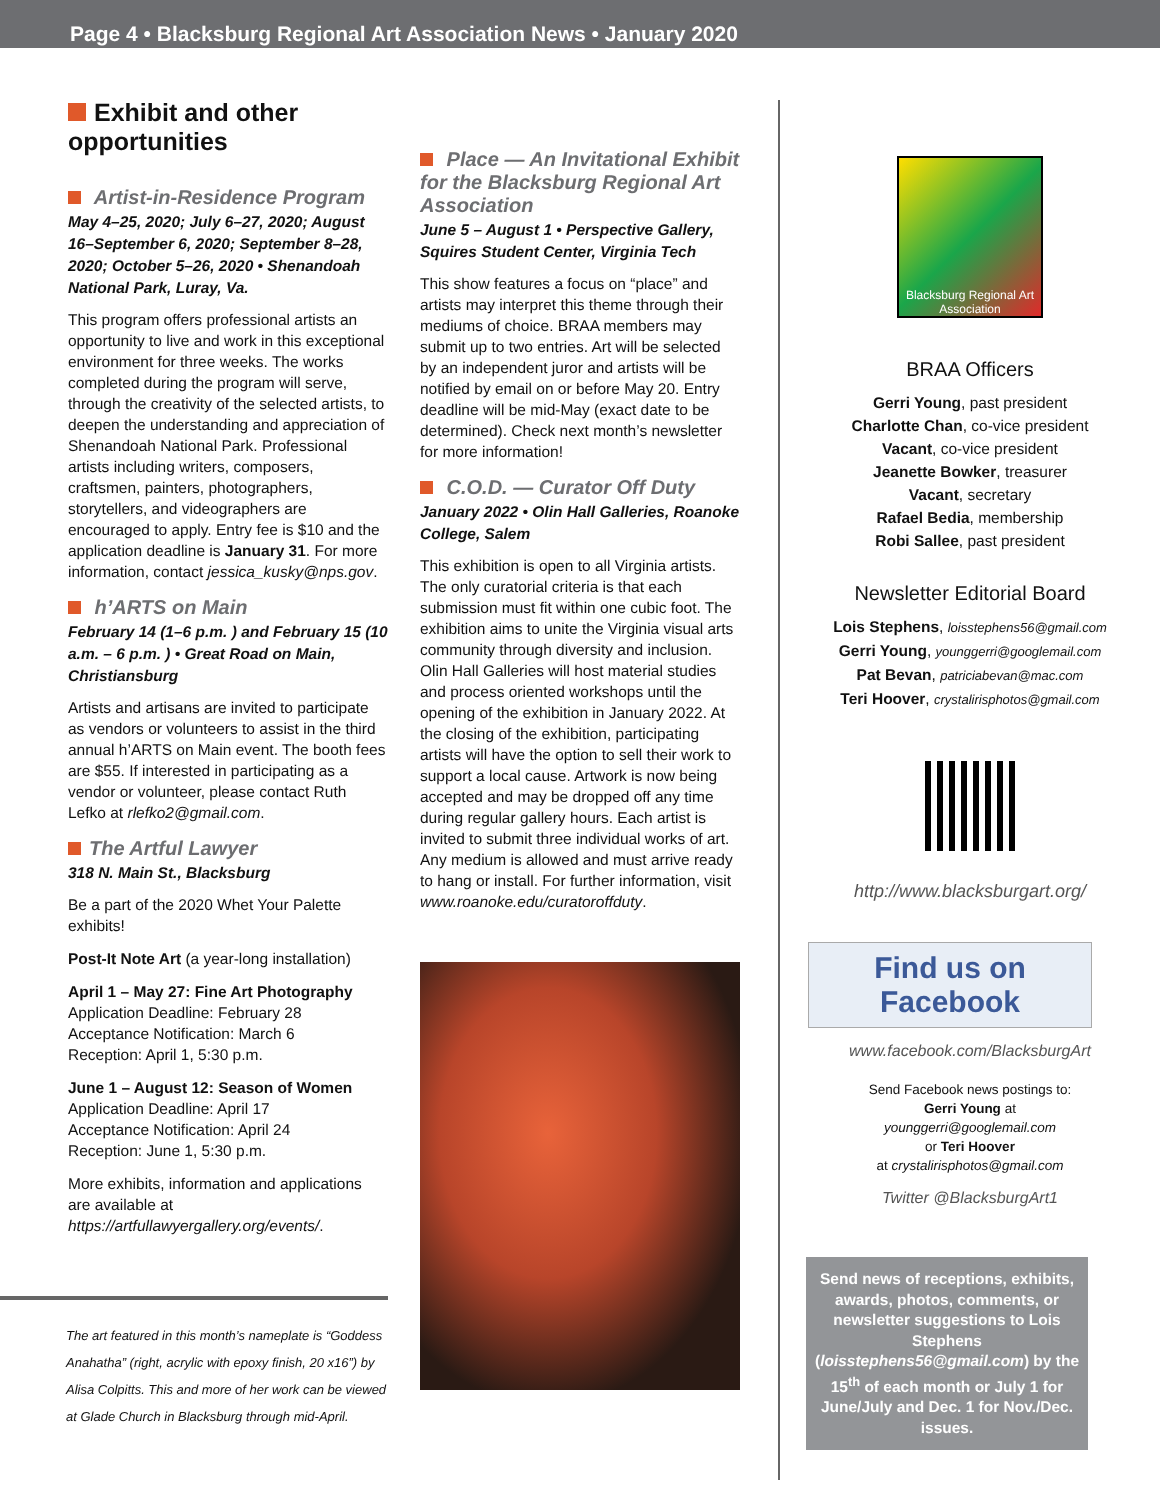Page 4 • Blacksburg Regional Art Association News • January 2020
Exhibit and other opportunities
Artist-in-Residence Program
May 4–25, 2020; July 6–27, 2020; August 16–September 6, 2020; September 8–28, 2020; October 5–26, 2020 • Shenandoah National Park, Luray, Va.
This program offers professional artists an opportunity to live and work in this exceptional environment for three weeks. The works completed during the program will serve, through the creativity of the selected artists, to deepen the understanding and appreciation of Shenandoah National Park. Professional artists including writers, composers, craftsmen, painters, photographers, storytellers, and videographers are encouraged to apply. Entry fee is $10 and the application deadline is January 31. For more information, contact jessica_kusky@nps.gov.
h’ARTS on Main
February 14 (1–6 p.m. ) and February 15 (10 a.m. – 6 p.m. ) • Great Road on Main, Christiansburg
Artists and artisans are invited to participate as vendors or volunteers to assist in the third annual h’ARTS on Main event. The booth fees are $55. If interested in participating as a vendor or volunteer, please contact Ruth Lefko at rlefko2@gmail.com.
The Artful Lawyer
318 N. Main St., Blacksburg
Be a part of the 2020 Whet Your Palette exhibits!
Post-It Note Art (a year-long installation)
April 1 – May 27: Fine Art Photography
Application Deadline: February 28
Acceptance Notification: March 6
Reception: April 1, 5:30 p.m.
June 1 – August 12: Season of Women
Application Deadline: April 17
Acceptance Notification: April 24
Reception: June 1, 5:30 p.m.
More exhibits, information and applications are available at https://artfullawyergallery.org/events/.
The art featured in this month’s nameplate is “Goddess Anahatha” (right, acrylic with epoxy finish, 20 x16”) by Alisa Colpitts. This and more of her work can be viewed at Glade Church in Blacksburg through mid-April.
Place — An Invitational Exhibit for the Blacksburg Regional Art Association
June 5 – August 1 • Perspective Gallery, Squires Student Center, Virginia Tech
This show features a focus on “place” and artists may interpret this theme through their mediums of choice. BRAA members may submit up to two entries. Art will be selected by an independent juror and artists will be notified by email on or before May 20. Entry deadline will be mid-May (exact date to be determined). Check next month’s newsletter for more information!
C.O.D. — Curator Off Duty
January 2022 • Olin Hall Galleries, Roanoke College, Salem
This exhibition is open to all Virginia artists. The only curatorial criteria is that each submission must fit within one cubic foot. The exhibition aims to unite the Virginia visual arts community through diversity and inclusion. Olin Hall Galleries will host material studies and process oriented workshops until the opening of the exhibition in January 2022. At the closing of the exhibition, participating artists will have the option to sell their work to support a local cause. Artwork is now being accepted and may be dropped off any time during regular gallery hours. Each artist is invited to submit three individual works of art. Any medium is allowed and must arrive ready to hang or install. For further information, visit www.roanoke.edu/curatoroffduty.
Blacksburg Regional Art Association
BRAA Officers
Gerri Young, past president
Charlotte Chan, co-vice president
Vacant, co-vice president
Jeanette Bowker, treasurer
Vacant, secretary
Rafael Bedia, membership
Robi Sallee, past president
Newsletter Editorial Board
Lois Stephens, loisstephens56@gmail.com
Gerri Young, younggerri@googlemail.com
Pat Bevan, patriciabevan@mac.com
Teri Hoover, crystalirisphotos@gmail.com
http://www.blacksburgart.org/
Find us on Facebook
www.facebook.com/BlacksburgArt
Send Facebook news postings to:
Gerri Young at
younggerri@googlemail.com
or Teri Hoover
at crystalirisphotos@gmail.com
Twitter @BlacksburgArt1
Send news of receptions, exhibits, awards, photos, comments, or newsletter suggestions to Lois Stephens (loisstephens56@gmail.com) by the 15<sup>th</sup> of each month or July 1 for June/July and Dec. 1 for Nov./Dec. issues.